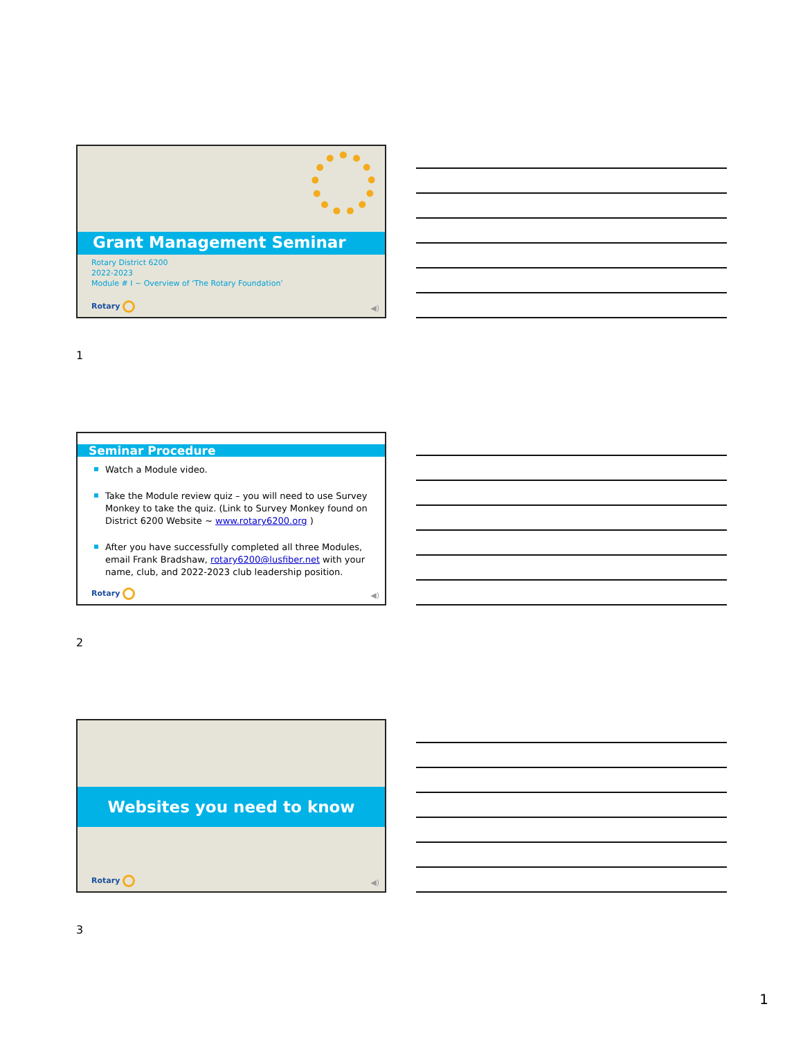Grant Management Seminar
Rotary District 6200
2022-2023
Module # I ~ Overview of ‘The Rotary Foundation’
Rotary ◀)
1
Seminar Procedure
Watch a Module video.
Take the Module review quiz – you will need to use Survey Monkey to take the quiz. (Link to Survey Monkey found on District 6200 Website ~ www.rotary6200.org )
After you have successfully completed all three Modules, email Frank Bradshaw, rotary6200@lusfiber.net with your name, club, and 2022-2023 club leadership position.
Rotary ◀)
2
Websites you need to know
Rotary ◀)
3
1